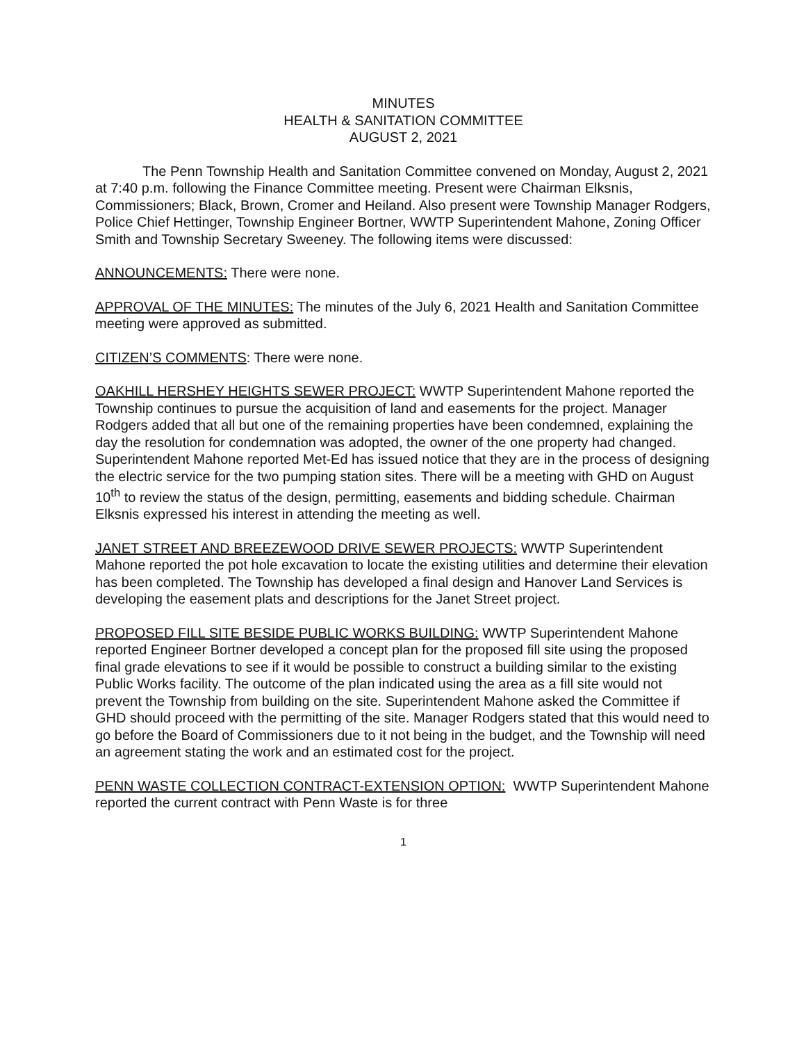MINUTES
HEALTH & SANITATION COMMITTEE
AUGUST 2, 2021
The Penn Township Health and Sanitation Committee convened on Monday, August 2, 2021 at 7:40 p.m. following the Finance Committee meeting. Present were Chairman Elksnis, Commissioners; Black, Brown, Cromer and Heiland. Also present were Township Manager Rodgers, Police Chief Hettinger, Township Engineer Bortner, WWTP Superintendent Mahone, Zoning Officer Smith and Township Secretary Sweeney. The following items were discussed:
ANNOUNCEMENTS: There were none.
APPROVAL OF THE MINUTES: The minutes of the July 6, 2021 Health and Sanitation Committee meeting were approved as submitted.
CITIZEN’S COMMENTS: There were none.
OAKHILL HERSHEY HEIGHTS SEWER PROJECT: WWTP Superintendent Mahone reported the Township continues to pursue the acquisition of land and easements for the project. Manager Rodgers added that all but one of the remaining properties have been condemned, explaining the day the resolution for condemnation was adopted, the owner of the one property had changed. Superintendent Mahone reported Met-Ed has issued notice that they are in the process of designing the electric service for the two pumping station sites. There will be a meeting with GHD on August 10<sup>th</sup> to review the status of the design, permitting, easements and bidding schedule. Chairman Elksnis expressed his interest in attending the meeting as well.
JANET STREET AND BREEZEWOOD DRIVE SEWER PROJECTS: WWTP Superintendent Mahone reported the pot hole excavation to locate the existing utilities and determine their elevation has been completed. The Township has developed a final design and Hanover Land Services is developing the easement plats and descriptions for the Janet Street project.
PROPOSED FILL SITE BESIDE PUBLIC WORKS BUILDING: WWTP Superintendent Mahone reported Engineer Bortner developed a concept plan for the proposed fill site using the proposed final grade elevations to see if it would be possible to construct a building similar to the existing Public Works facility. The outcome of the plan indicated using the area as a fill site would not prevent the Township from building on the site. Superintendent Mahone asked the Committee if GHD should proceed with the permitting of the site. Manager Rodgers stated that this would need to go before the Board of Commissioners due to it not being in the budget, and the Township will need an agreement stating the work and an estimated cost for the project.
PENN WASTE COLLECTION CONTRACT-EXTENSION OPTION: WWTP Superintendent Mahone reported the current contract with Penn Waste is for three
1